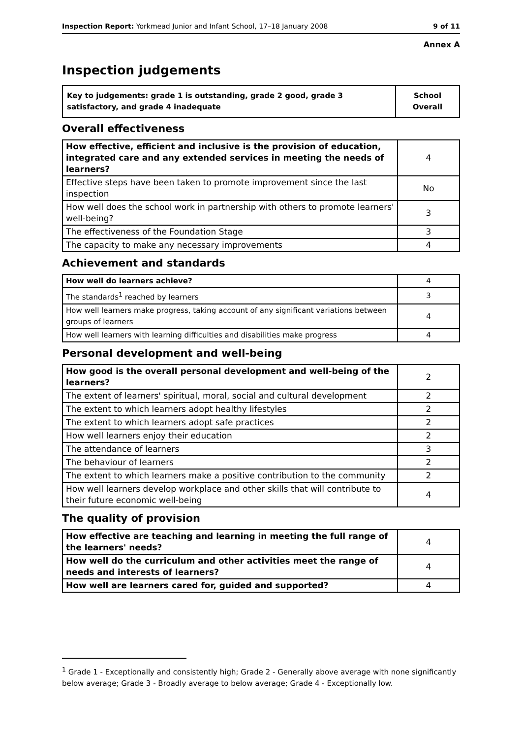Inspection Report: Yorkmead Junior and Infant School, 17–18 January 2008 9 of 11
Annex A
Inspection judgements
| Key to judgements: grade 1 is outstanding, grade 2 good, grade 3 satisfactory, and grade 4 inadequate | School Overall |
Overall effectiveness
| How effective, efficient and inclusive is the provision of education, integrated care and any extended services in meeting the needs of learners? | 4 |
| Effective steps have been taken to promote improvement since the last inspection | No |
| How well does the school work in partnership with others to promote learners' well-being? | 3 |
| The effectiveness of the Foundation Stage | 3 |
| The capacity to make any necessary improvements | 4 |
Achievement and standards
| How well do learners achieve? | 4 |
| The standards<sup>1</sup> reached by learners | 3 |
| How well learners make progress, taking account of any significant variations between groups of learners | 4 |
| How well learners with learning difficulties and disabilities make progress | 4 |
Personal development and well-being
| How good is the overall personal development and well-being of the learners? | 2 |
| The extent of learners' spiritual, moral, social and cultural development | 2 |
| The extent to which learners adopt healthy lifestyles | 2 |
| The extent to which learners adopt safe practices | 2 |
| How well learners enjoy their education | 2 |
| The attendance of learners | 3 |
| The behaviour of learners | 2 |
| The extent to which learners make a positive contribution to the community | 2 |
| How well learners develop workplace and other skills that will contribute to their future economic well-being | 4 |
The quality of provision
| How effective are teaching and learning in meeting the full range of the learners' needs? | 4 |
| How well do the curriculum and other activities meet the range of needs and interests of learners? | 4 |
| How well are learners cared for, guided and supported? | 4 |
<sup>1</sup> Grade 1 - Exceptionally and consistently high; Grade 2 - Generally above average with none significantly below average; Grade 3 - Broadly average to below average; Grade 4 - Exceptionally low.